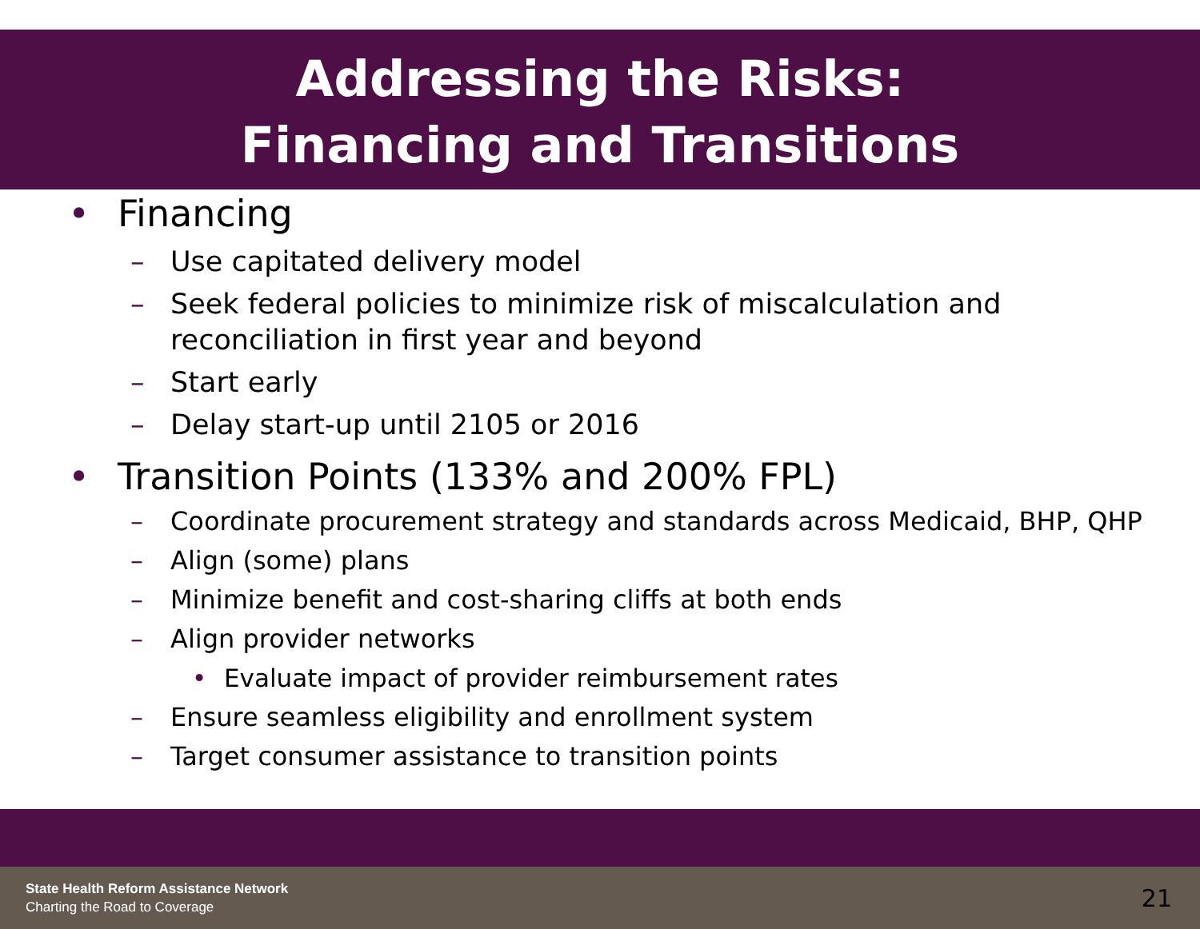Addressing the Risks:
Financing and Transitions
• Financing
– Use capitated delivery model
– Seek federal policies to minimize risk of miscalculation and
reconciliation in first year and beyond
– Start early
– Delay start-up until 2105 or 2016
• Transition Points (133% and 200% FPL)
– Coordinate procurement strategy and standards across Medicaid, BHP, QHP
– Align (some) plans
– Minimize benefit and cost-sharing cliffs at both ends
– Align provider networks
• Evaluate impact of provider reimbursement rates
– Ensure seamless eligibility and enrollment system
– Target consumer assistance to transition points
State Health Reform Assistance Network
Charting the Road to Coverage
21